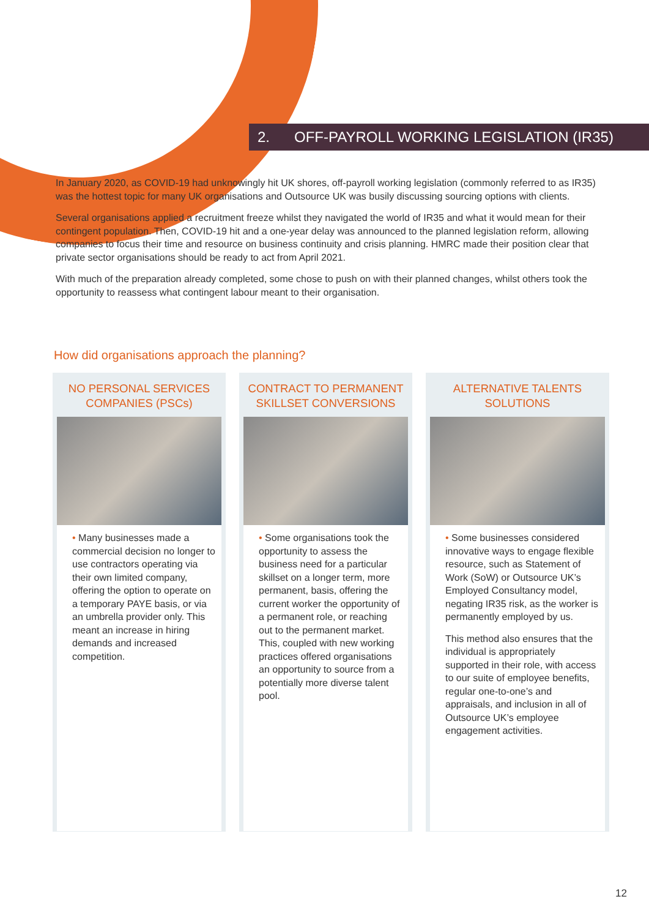2. OFF-PAYROLL WORKING LEGISLATION (IR35)
In January 2020, as COVID-19 had unknowingly hit UK shores, off-payroll working legislation (commonly referred to as IR35) was the hottest topic for many UK organisations and Outsource UK was busily discussing sourcing options with clients.
Several organisations applied a recruitment freeze whilst they navigated the world of IR35 and what it would mean for their contingent population. Then, COVID-19 hit and a one-year delay was announced to the planned legislation reform, allowing companies to focus their time and resource on business continuity and crisis planning. HMRC made their position clear that private sector organisations should be ready to act from April 2021.
With much of the preparation already completed, some chose to push on with their planned changes, whilst others took the opportunity to reassess what contingent labour meant to their organisation.
How did organisations approach the planning?
NO PERSONAL SERVICES COMPANIES (PSCs)
• Many businesses made a commercial decision no longer to use contractors operating via their own limited company, offering the option to operate on a temporary PAYE basis, or via an umbrella provider only. This meant an increase in hiring demands and increased competition.
CONTRACT TO PERMANENT SKILLSET CONVERSIONS
• Some organisations took the opportunity to assess the business need for a particular skillset on a longer term, more permanent, basis, offering the current worker the opportunity of a permanent role, or reaching out to the permanent market. This, coupled with new working practices offered organisations an opportunity to source from a potentially more diverse talent pool.
ALTERNATIVE TALENTS SOLUTIONS
• Some businesses considered innovative ways to engage flexible resource, such as Statement of Work (SoW) or Outsource UK’s Employed Consultancy model, negating IR35 risk, as the worker is permanently employed by us.
This method also ensures that the individual is appropriately supported in their role, with access to our suite of employee benefits, regular one-to-one’s and appraisals, and inclusion in all of Outsource UK’s employee engagement activities.
12